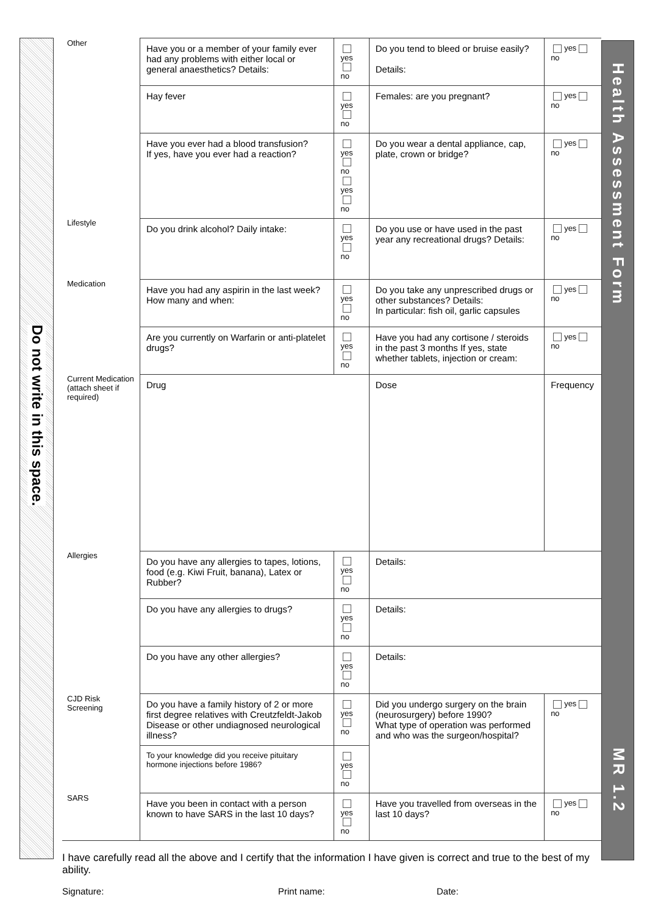Do not write in this space.
| Other | Have you or a member of your family ever had any problems with either local or general anaesthetics? Details: | yes no | Do you tend to bleed or bruise easily? Details: | yes no |
| | Hay fever | yes no | Females: are you pregnant? | yes no |
| | Have you ever had a blood transfusion? If yes, have you ever had a reaction? | yes no yes no | Do you wear a dental appliance, cap, plate, crown or bridge? | yes no |
| Lifestyle | Do you drink alcohol? Daily intake: | yes no | Do you use or have used in the past year any recreational drugs? Details: | yes no |
| Medication | Have you had any aspirin in the last week? How many and when: | yes no | Do you take any unprescribed drugs or other substances? Details: In particular: fish oil, garlic capsules | yes no |
| | Are you currently on Warfarin or anti-platelet drugs? | yes no | Have you had any cortisone / steroids in the past 3 months If yes, state whether tablets, injection or cream: | yes no |
| Current Medication (attach sheet if required) | Drug | | Dose | Frequency |
| Allergies | Do you have any allergies to tapes, lotions, food (e.g. Kiwi Fruit, banana), Latex or Rubber? | yes no | Details: | |
| | Do you have any allergies to drugs? | yes no | Details: | |
| | Do you have any other allergies? | yes no | Details: | |
| CJD Risk Screening | Do you have a family history of 2 or more first degree relatives with Creutzfeldt-Jakob Disease or other undiagnosed neurological illness? | yes no | Did you undergo surgery on the brain (neurosurgery) before 1990? What type of operation was performed and who was the surgeon/hospital? | yes no |
| | To your knowledge did you receive pituitary hormone injections before 1986? | yes no | | |
| SARS | Have you been in contact with a person known to have SARS in the last 10 days? | yes no | Have you travelled from overseas in the last 10 days? | yes no |
I have carefully read all the above and I certify that the information I have given is correct and true to the best of my ability.
Signature: Print name: Date:
Health Assessment Form
MR 1.2